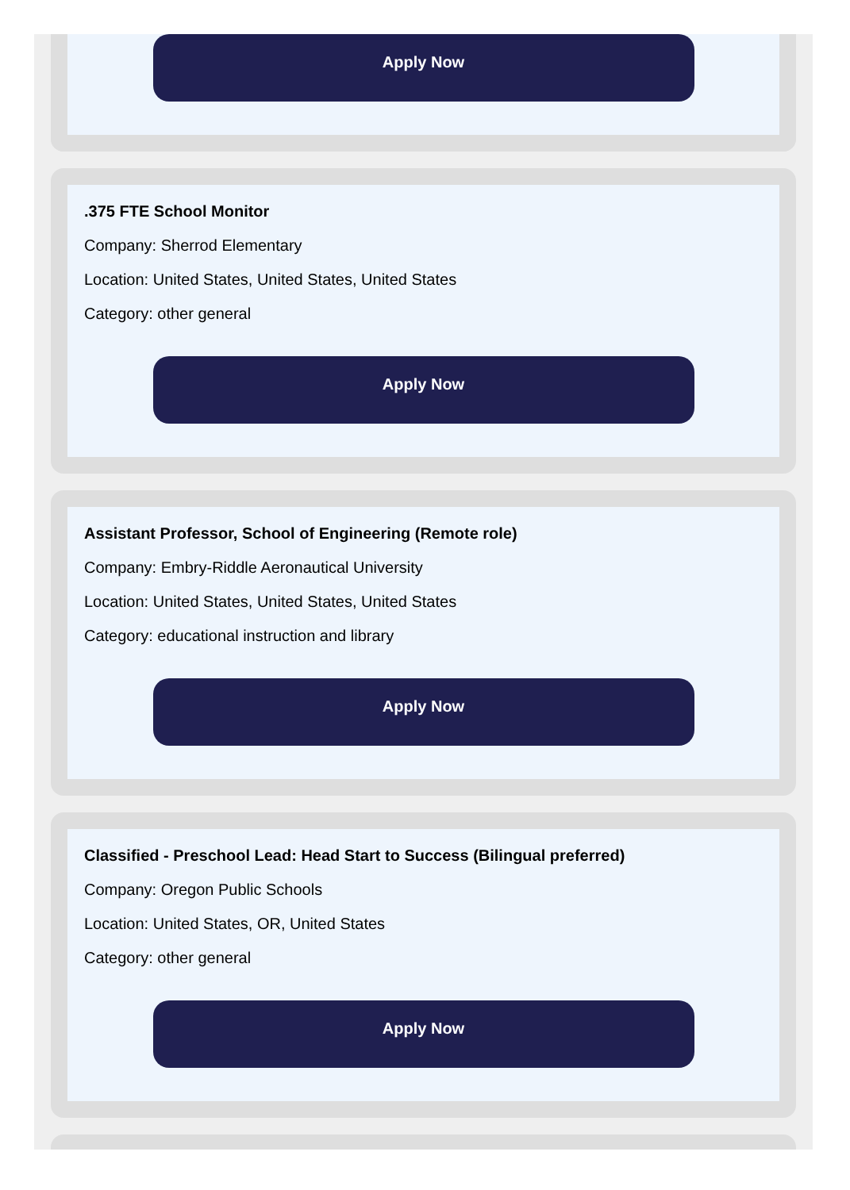Apply Now
.375 FTE School Monitor
Company: Sherrod Elementary
Location: United States, United States, United States
Category: other general
Apply Now
Assistant Professor, School of Engineering (Remote role)
Company: Embry-Riddle Aeronautical University
Location: United States, United States, United States
Category: educational instruction and library
Apply Now
Classified - Preschool Lead: Head Start to Success (Bilingual preferred)
Company: Oregon Public Schools
Location: United States, OR, United States
Category: other general
Apply Now